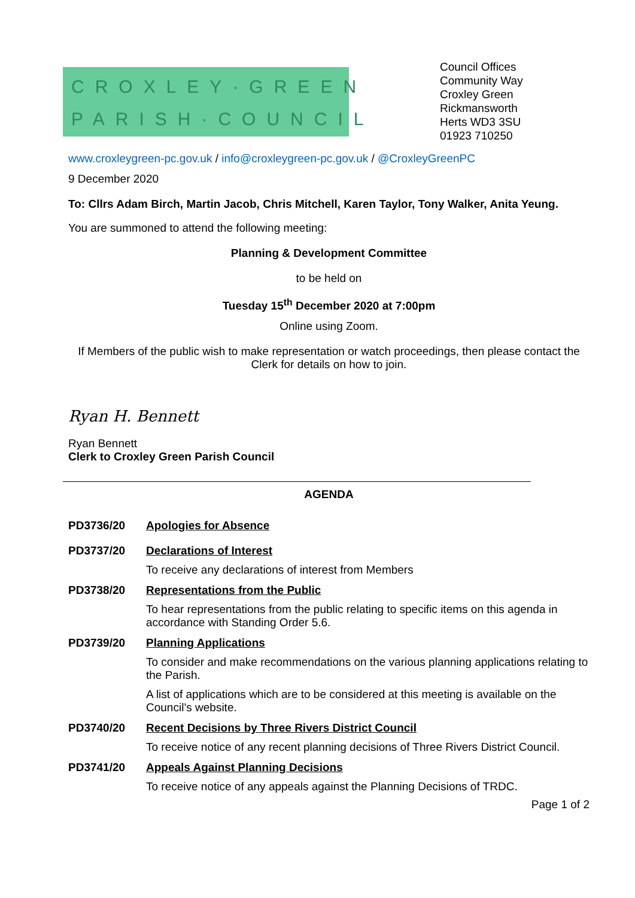CROXLEY·GREEN
PARISH·COUNCIL
Council Offices
Community Way
Croxley Green
Rickmansworth
Herts WD3 3SU
01923 710250
www.croxleygreen-pc.gov.uk / info@croxleygreen-pc.gov.uk / @CroxleyGreenPC
9 December 2020
To: Cllrs Adam Birch, Martin Jacob, Chris Mitchell, Karen Taylor, Tony Walker, Anita Yeung.
You are summoned to attend the following meeting:
Planning & Development Committee
to be held on
Tuesday 15<sup>th</sup> December 2020 at 7:00pm
Online using Zoom.
If Members of the public wish to make representation or watch proceedings, then please contact the Clerk for details on how to join.
Ryan H. Bennett
Ryan Bennett
Clerk to Croxley Green Parish Council
AGENDA
PD3736/20 Apologies for Absence
PD3737/20 Declarations of Interest
To receive any declarations of interest from Members
PD3738/20 Representations from the Public
To hear representations from the public relating to specific items on this agenda in accordance with Standing Order 5.6.
PD3739/20 Planning Applications
To consider and make recommendations on the various planning applications relating to the Parish.
A list of applications which are to be considered at this meeting is available on the Council’s website.
PD3740/20 Recent Decisions by Three Rivers District Council
To receive notice of any recent planning decisions of Three Rivers District Council.
PD3741/20 Appeals Against Planning Decisions
To receive notice of any appeals against the Planning Decisions of TRDC.
Page 1 of 2